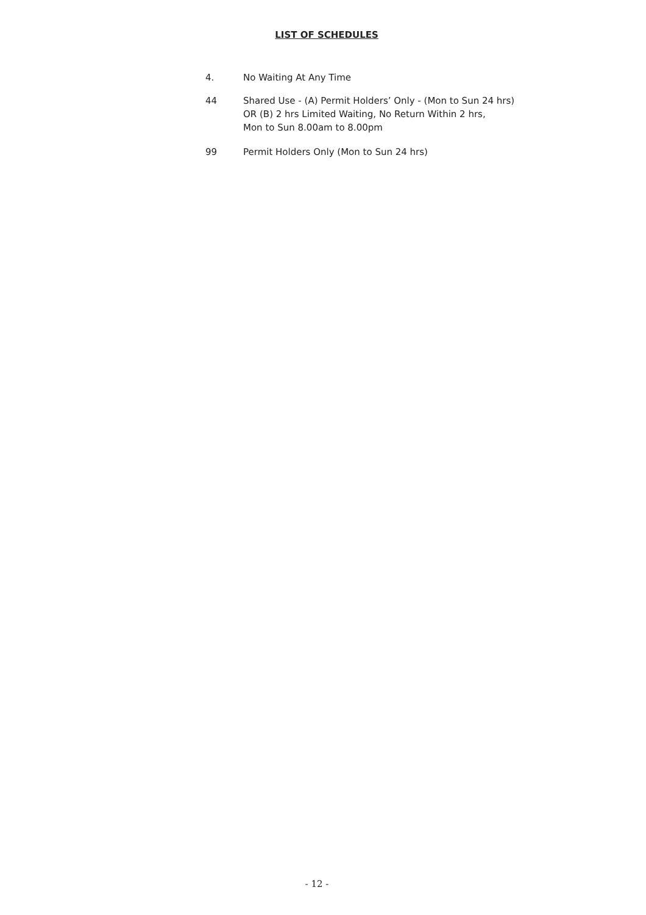LIST OF SCHEDULES
4. No Waiting At Any Time
44 Shared Use - (A) Permit Holders’ Only - (Mon to Sun 24 hrs)
OR (B) 2 hrs Limited Waiting, No Return Within 2 hrs,
Mon to Sun 8.00am to 8.00pm
99 Permit Holders Only (Mon to Sun 24 hrs)
- 12 -